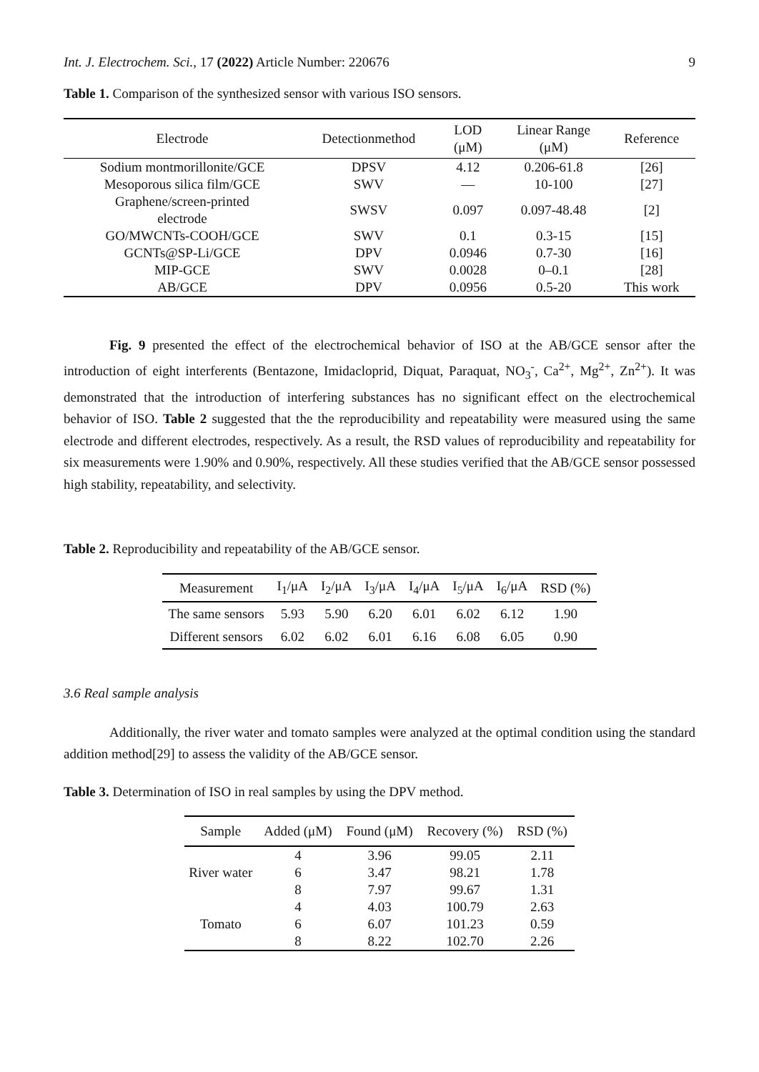Int. J. Electrochem. Sci., 17 (2022) Article Number: 220676 9
Table 1. Comparison of the synthesized sensor with various ISO sensors.
| Electrode | Detectionmethod | LOD (μM) | Linear Range (μM) | Reference |
| --- | --- | --- | --- | --- |
| Sodium montmorillonite/GCE | DPSV | 4.12 | 0.206-61.8 | [26] |
| Mesoporous silica film/GCE | SWV | — | 10-100 | [27] |
| Graphene/screen-printed electrode | SWSV | 0.097 | 0.097-48.48 | [2] |
| GO/MWCNTs-COOH/GCE | SWV | 0.1 | 0.3-15 | [15] |
| GCNTs@SP-Li/GCE | DPV | 0.0946 | 0.7-30 | [16] |
| MIP-GCE | SWV | 0.0028 | 0–0.1 | [28] |
| AB/GCE | DPV | 0.0956 | 0.5-20 | This work |
Fig. 9 presented the effect of the electrochemical behavior of ISO at the AB/GCE sensor after the introduction of eight interferents (Bentazone, Imidacloprid, Diquat, Paraquat, NO<sub>3</sub><sup>-</sup>, Ca<sup>2+</sup>, Mg<sup>2+</sup>, Zn<sup>2+</sup>). It was demonstrated that the introduction of interfering substances has no significant effect on the electrochemical behavior of ISO. Table 2 suggested that the the reproducibility and repeatability were measured using the same electrode and different electrodes, respectively. As a result, the RSD values of reproducibility and repeatability for six measurements were 1.90% and 0.90%, respectively. All these studies verified that the AB/GCE sensor possessed high stability, repeatability, and selectivity.
Table 2. Reproducibility and repeatability of the AB/GCE sensor.
| Measurement | I<sub>1</sub>/μA | I<sub>2</sub>/μA | I<sub>3</sub>/μA | I<sub>4</sub>/μA | I<sub>5</sub>/μA | I<sub>6</sub>/μA | RSD (%) |
| --- | --- | --- | --- | --- | --- | --- | --- |
| The same sensors | 5.93 | 5.90 | 6.20 | 6.01 | 6.02 | 6.12 | 1.90 |
| Different sensors | 6.02 | 6.02 | 6.01 | 6.16 | 6.08 | 6.05 | 0.90 |
3.6 Real sample analysis
Additionally, the river water and tomato samples were analyzed at the optimal condition using the standard addition method[29] to assess the validity of the AB/GCE sensor.
Table 3. Determination of ISO in real samples by using the DPV method.
| Sample | Added (μM) | Found (μM) | Recovery (%) | RSD (%) |
| --- | --- | --- | --- | --- |
| River water | 4 | 3.96 | 99.05 | 2.11 |
| | 6 | 3.47 | 98.21 | 1.78 |
| | 8 | 7.97 | 99.67 | 1.31 |
| Tomato | 4 | 4.03 | 100.79 | 2.63 |
| | 6 | 6.07 | 101.23 | 0.59 |
| | 8 | 8.22 | 102.70 | 2.26 |